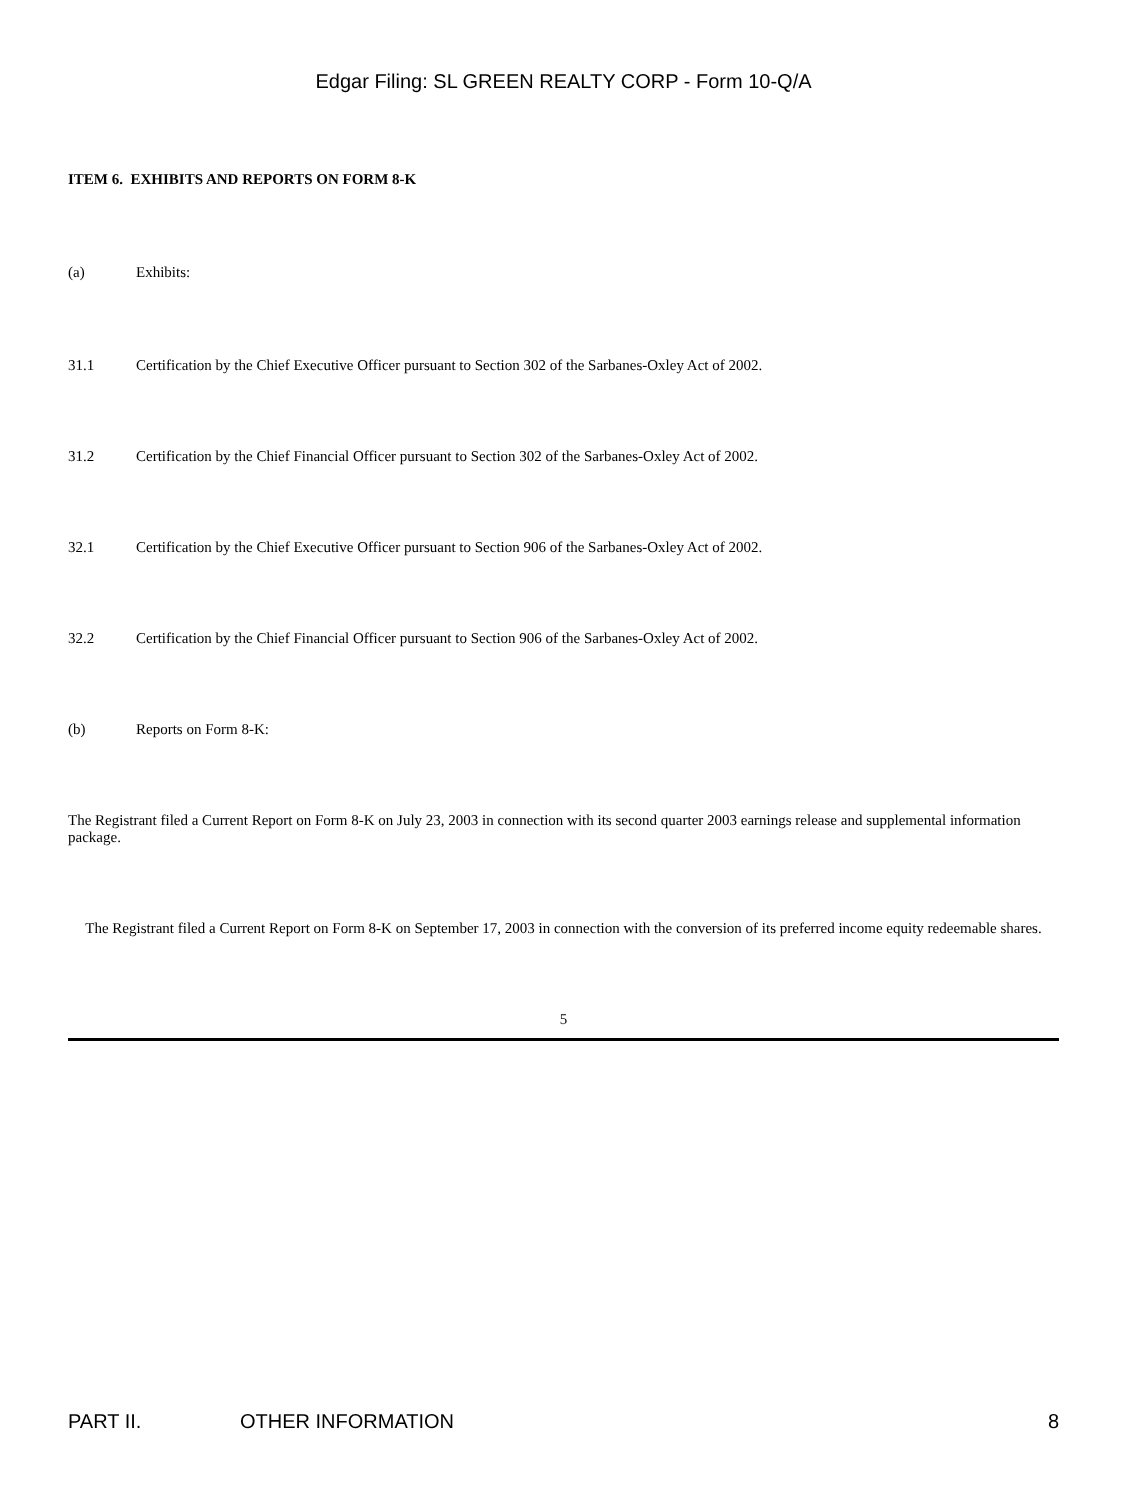Edgar Filing: SL GREEN REALTY CORP - Form 10-Q/A
ITEM 6. EXHIBITS AND REPORTS ON FORM 8-K
(a) Exhibits:
31.1 Certification by the Chief Executive Officer pursuant to Section 302 of the Sarbanes-Oxley Act of 2002.
31.2 Certification by the Chief Financial Officer pursuant to Section 302 of the Sarbanes-Oxley Act of 2002.
32.1 Certification by the Chief Executive Officer pursuant to Section 906 of the Sarbanes-Oxley Act of 2002.
32.2 Certification by the Chief Financial Officer pursuant to Section 906 of the Sarbanes-Oxley Act of 2002.
(b) Reports on Form 8-K:
The Registrant filed a Current Report on Form 8-K on July 23, 2003 in connection with its second quarter 2003 earnings release and supplemental information package.
The Registrant filed a Current Report on Form 8-K on September 17, 2003 in connection with the conversion of its preferred income equity redeemable shares.
5
PART II. OTHER INFORMATION 8